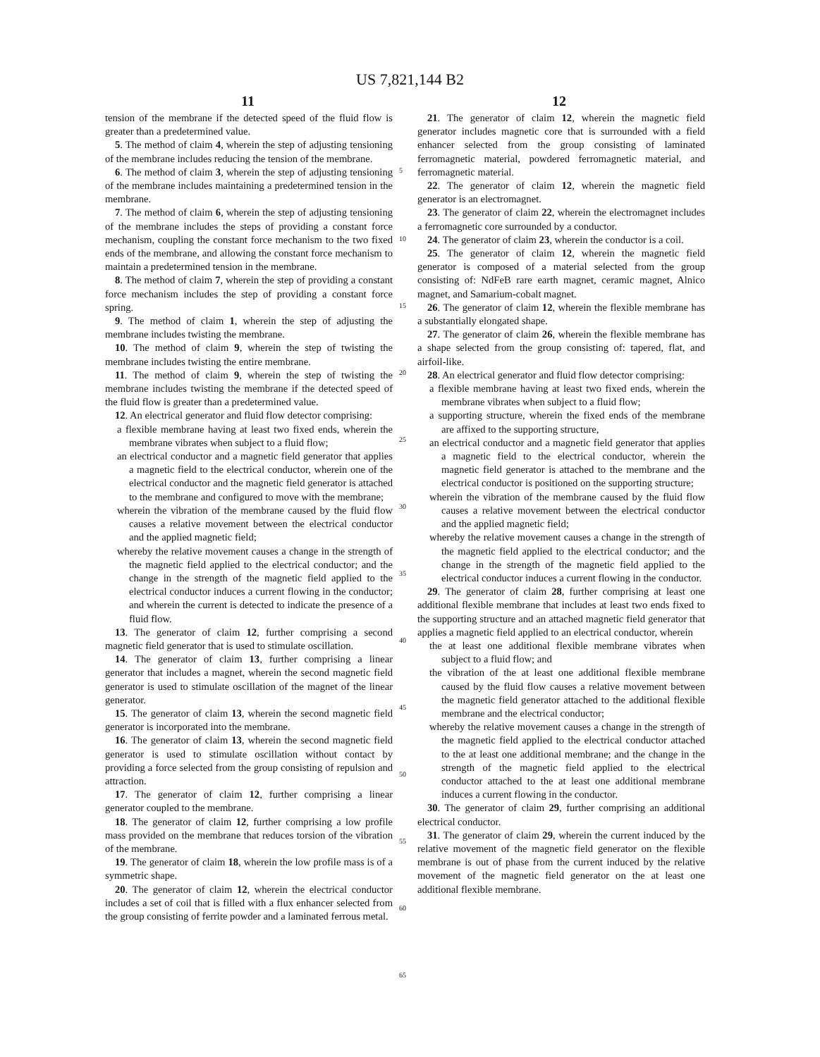US 7,821,144 B2
11 12
tension of the membrane if the detected speed of the fluid flow is greater than a predetermined value.
5. The method of claim 4, wherein the step of adjusting tensioning of the membrane includes reducing the tension of the membrane.
6. The method of claim 3, wherein the step of adjusting tensioning of the membrane includes maintaining a predetermined tension in the membrane.
7. The method of claim 6, wherein the step of adjusting tensioning of the membrane includes the steps of providing a constant force mechanism, coupling the constant force mechanism to the two fixed ends of the membrane, and allowing the constant force mechanism to maintain a predetermined tension in the membrane.
8. The method of claim 7, wherein the step of providing a constant force mechanism includes the step of providing a constant force spring.
9. The method of claim 1, wherein the step of adjusting the membrane includes twisting the membrane.
10. The method of claim 9, wherein the step of twisting the membrane includes twisting the entire membrane.
11. The method of claim 9, wherein the step of twisting the membrane includes twisting the membrane if the detected speed of the fluid flow is greater than a predetermined value.
12. An electrical generator and fluid flow detector comprising:
a flexible membrane having at least two fixed ends, wherein the membrane vibrates when subject to a fluid flow;
an electrical conductor and a magnetic field generator that applies a magnetic field to the electrical conductor, wherein one of the electrical conductor and the magnetic field generator is attached to the membrane and configured to move with the membrane;
wherein the vibration of the membrane caused by the fluid flow causes a relative movement between the electrical conductor and the applied magnetic field;
whereby the relative movement causes a change in the strength of the magnetic field applied to the electrical conductor; and the change in the strength of the magnetic field applied to the electrical conductor induces a current flowing in the conductor; and wherein the current is detected to indicate the presence of a fluid flow.
13. The generator of claim 12, further comprising a second magnetic field generator that is used to stimulate oscillation.
14. The generator of claim 13, further comprising a linear generator that includes a magnet, wherein the second magnetic field generator is used to stimulate oscillation of the magnet of the linear generator.
15. The generator of claim 13, wherein the second magnetic field generator is incorporated into the membrane.
16. The generator of claim 13, wherein the second magnetic field generator is used to stimulate oscillation without contact by providing a force selected from the group consisting of repulsion and attraction.
17. The generator of claim 12, further comprising a linear generator coupled to the membrane.
18. The generator of claim 12, further comprising a low profile mass provided on the membrane that reduces torsion of the vibration of the membrane.
19. The generator of claim 18, wherein the low profile mass is of a symmetric shape.
20. The generator of claim 12, wherein the electrical conductor includes a set of coil that is filled with a flux enhancer selected from the group consisting of ferrite powder and a laminated ferrous metal.
5
10
15
20
25
30
35
40
45
50
55
60
65
21. The generator of claim 12, wherein the magnetic field generator includes magnetic core that is surrounded with a field enhancer selected from the group consisting of laminated ferromagnetic material, powdered ferromagnetic material, and ferromagnetic material.
22. The generator of claim 12, wherein the magnetic field generator is an electromagnet.
23. The generator of claim 22, wherein the electromagnet includes a ferromagnetic core surrounded by a conductor.
24. The generator of claim 23, wherein the conductor is a coil.
25. The generator of claim 12, wherein the magnetic field generator is composed of a material selected from the group consisting of: NdFeB rare earth magnet, ceramic magnet, Alnico magnet, and Samarium-cobalt magnet.
26. The generator of claim 12, wherein the flexible membrane has a substantially elongated shape.
27. The generator of claim 26, wherein the flexible membrane has a shape selected from the group consisting of: tapered, flat, and airfoil-like.
28. An electrical generator and fluid flow detector comprising:
a flexible membrane having at least two fixed ends, wherein the membrane vibrates when subject to a fluid flow;
a supporting structure, wherein the fixed ends of the membrane are affixed to the supporting structure,
an electrical conductor and a magnetic field generator that applies a magnetic field to the electrical conductor, wherein the magnetic field generator is attached to the membrane and the electrical conductor is positioned on the supporting structure;
wherein the vibration of the membrane caused by the fluid flow causes a relative movement between the electrical conductor and the applied magnetic field;
whereby the relative movement causes a change in the strength of the magnetic field applied to the electrical conductor; and the change in the strength of the magnetic field applied to the electrical conductor induces a current flowing in the conductor.
29. The generator of claim 28, further comprising at least one additional flexible membrane that includes at least two ends fixed to the supporting structure and an attached magnetic field generator that applies a magnetic field applied to an electrical conductor, wherein
the at least one additional flexible membrane vibrates when subject to a fluid flow; and
the vibration of the at least one additional flexible membrane caused by the fluid flow causes a relative movement between the magnetic field generator attached to the additional flexible membrane and the electrical conductor;
whereby the relative movement causes a change in the strength of the magnetic field applied to the electrical conductor attached to the at least one additional membrane; and the change in the strength of the magnetic field applied to the electrical conductor attached to the at least one additional membrane induces a current flowing in the conductor.
30. The generator of claim 29, further comprising an additional electrical conductor.
31. The generator of claim 29, wherein the current induced by the relative movement of the magnetic field generator on the flexible membrane is out of phase from the current induced by the relative movement of the magnetic field generator on the at least one additional flexible membrane.